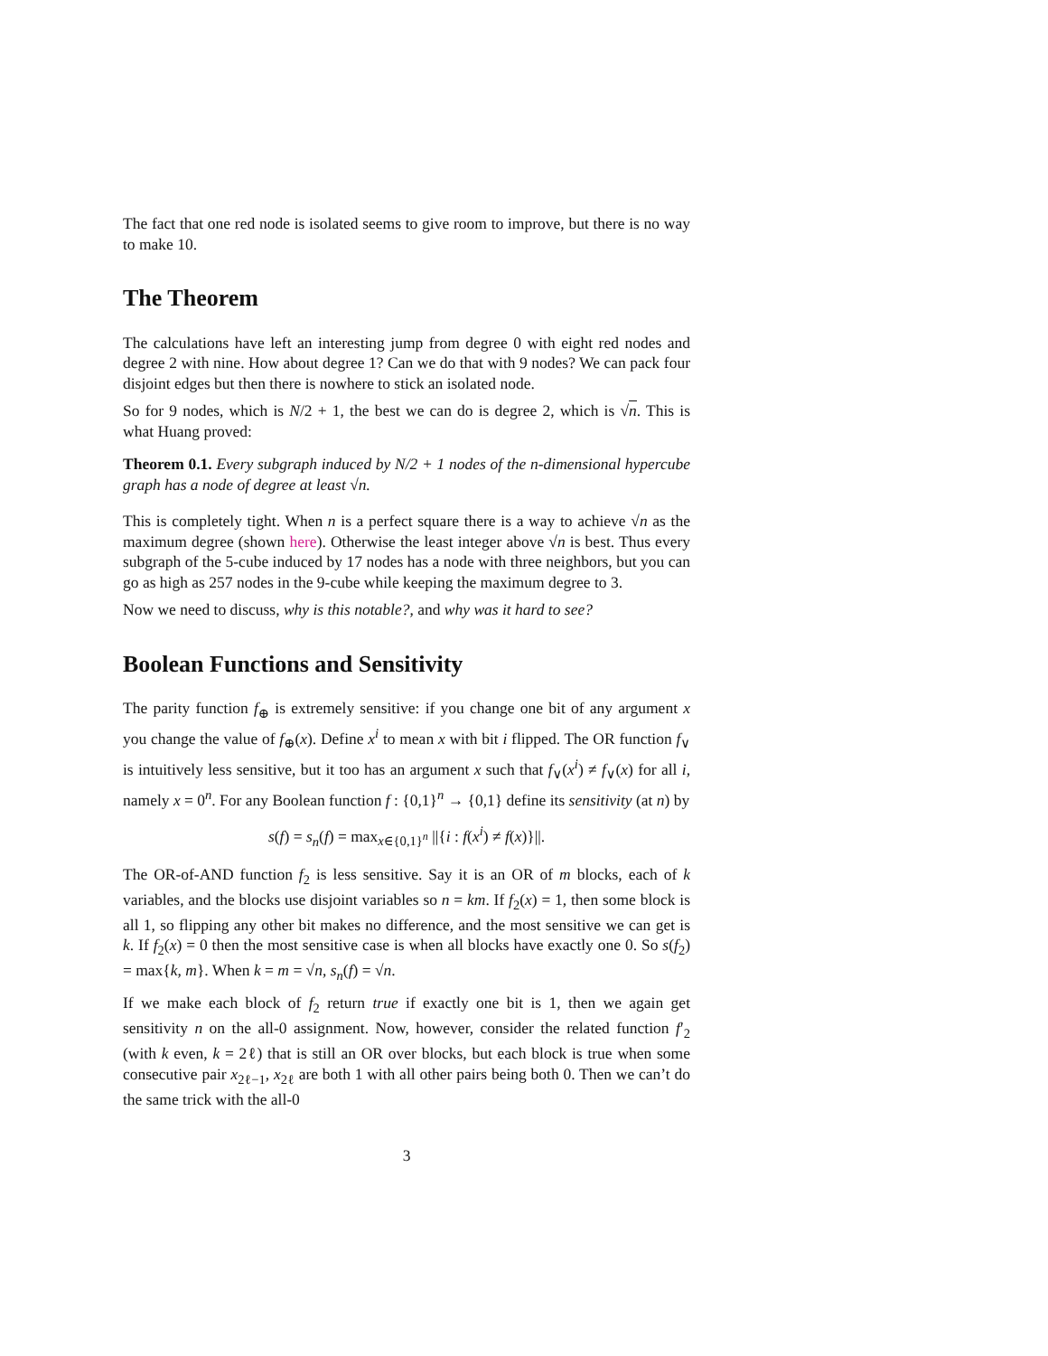The fact that one red node is isolated seems to give room to improve, but there is no way to make 10.
The Theorem
The calculations have left an interesting jump from degree 0 with eight red nodes and degree 2 with nine. How about degree 1? Can we do that with 9 nodes? We can pack four disjoint edges but then there is nowhere to stick an isolated node.
So for 9 nodes, which is N/2 + 1, the best we can do is degree 2, which is √n. This is what Huang proved:
Theorem 0.1. Every subgraph induced by N/2 + 1 nodes of the n-dimensional hypercube graph has a node of degree at least √n.
This is completely tight. When n is a perfect square there is a way to achieve √n as the maximum degree (shown here). Otherwise the least integer above √n is best. Thus every subgraph of the 5-cube induced by 17 nodes has a node with three neighbors, but you can go as high as 257 nodes in the 9-cube while keeping the maximum degree to 3.
Now we need to discuss, why is this notable?, and why was it hard to see?
Boolean Functions and Sensitivity
The parity function f<sub>⊕</sub> is extremely sensitive: if you change one bit of any argument x you change the value of f<sub>⊕</sub>(x). Define x<sup>i</sup> to mean x with bit i flipped. The OR function f<sub>∨</sub> is intuitively less sensitive, but it too has an argument x such that f<sub>∨</sub>(x<sup>i</sup>) ≠ f<sub>∨</sub>(x) for all i, namely x = 0<sup>n</sup>. For any Boolean function f : {0,1}<sup>n</sup> → {0,1} define its sensitivity (at n) by
s(f) = s<sub>n</sub>(f) = max<sub>x∈{0,1}<sup>n</sup></sub> ||{i : f(x<sup>i</sup>) ≠ f(x)}||.
The OR-of-AND function f<sub>2</sub> is less sensitive. Say it is an OR of m blocks, each of k variables, and the blocks use disjoint variables so n = km. If f<sub>2</sub>(x) = 1, then some block is all 1, so flipping any other bit makes no difference, and the most sensitive we can get is k. If f<sub>2</sub>(x) = 0 then the most sensitive case is when all blocks have exactly one 0. So s(f<sub>2</sub>) = max{k, m}. When k = m = √n, s<sub>n</sub>(f) = √n.
If we make each block of f<sub>2</sub> return true if exactly one bit is 1, then we again get sensitivity n on the all-0 assignment. Now, however, consider the related function f′<sub>2</sub> (with k even, k = 2ℓ) that is still an OR over blocks, but each block is true when some consecutive pair x<sub>2ℓ−1</sub>, x<sub>2ℓ</sub> are both 1 with all other pairs being both 0. Then we can’t do the same trick with the all-0
3